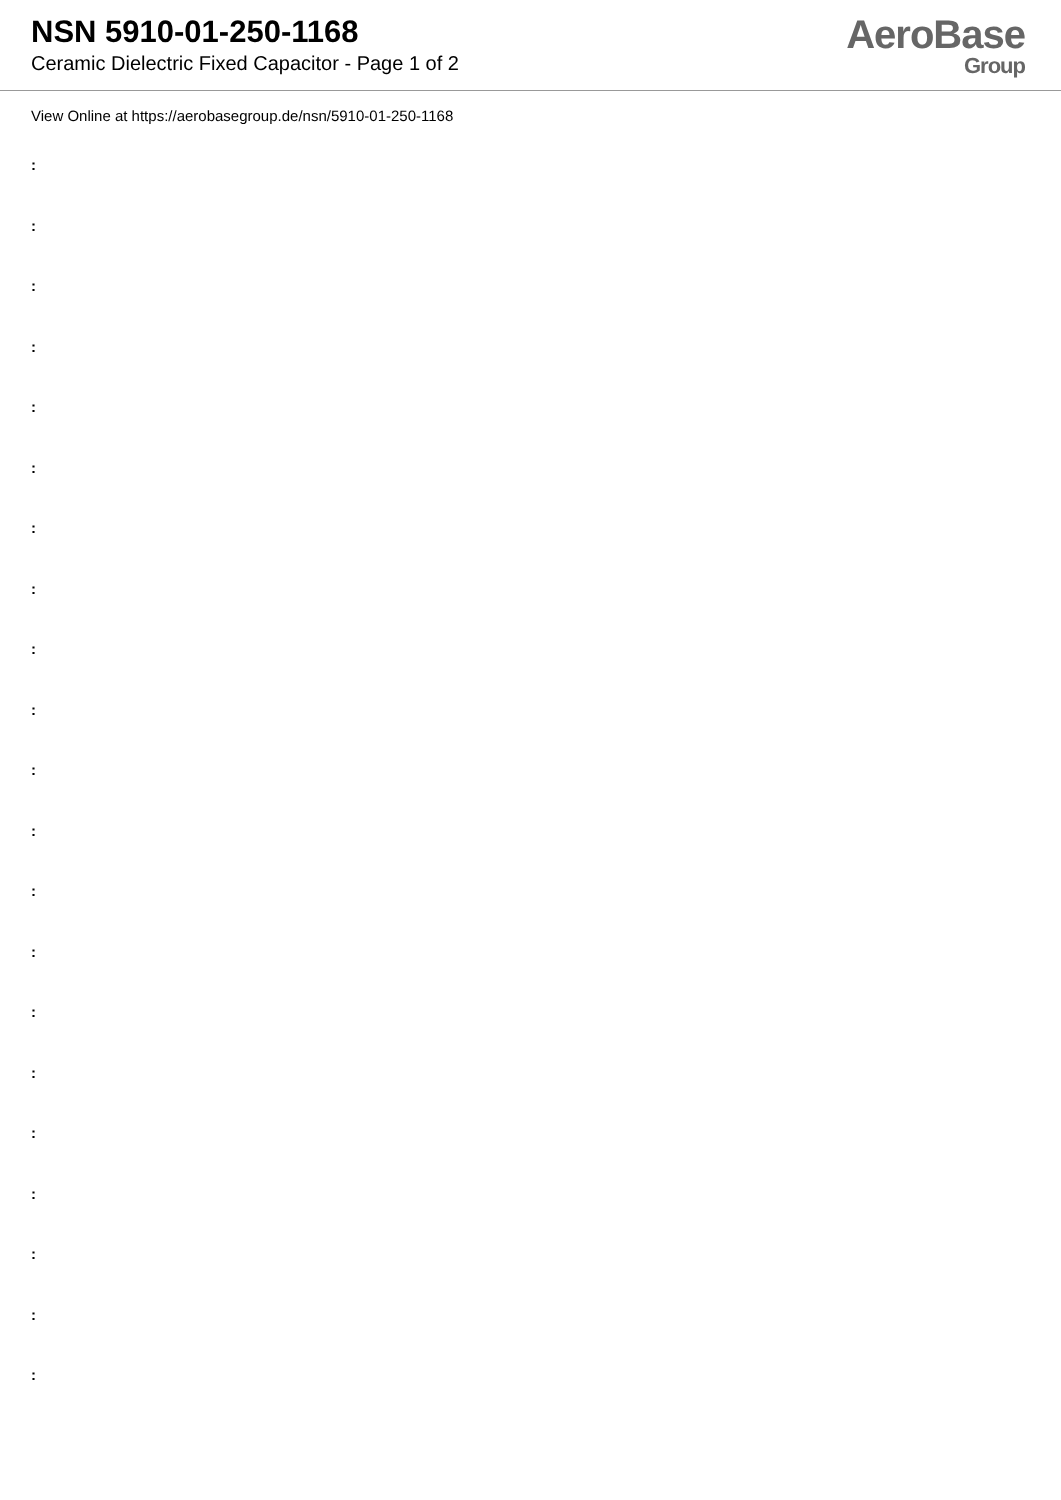NSN 5910-01-250-1168
Ceramic Dielectric Fixed Capacitor - Page 1 of 2
AeroBase
Group
View Online at https://aerobasegroup.de/nsn/5910-01-250-1168
:
:
:
:
:
:
:
:
:
:
:
:
:
:
:
:
:
:
:
:
: